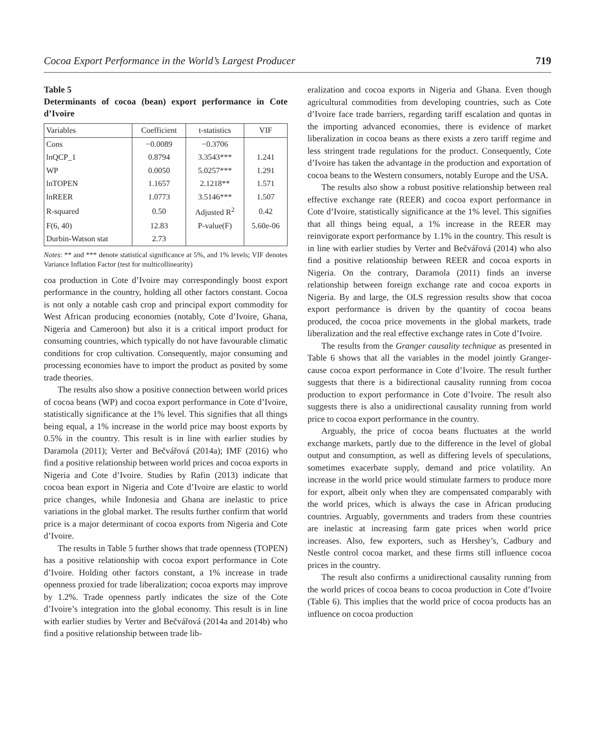Cocoa Export Performance in the World’s Largest Producer 719
Table 5
Determinants of cocoa (bean) export performance in Cote d’Ivoire
| Variables | Coefficient | t-statistics | VIF |
| --- | --- | --- | --- |
| Cons | −0.0089 | −0.3706 | |
| lnQCP_1 | 0.8794 | 3.3543*** | 1.241 |
| WP | 0.0050 | 5.0257*** | 1.291 |
| lnTOPEN | 1.1657 | 2.1218** | 1.571 |
| lnREER | 1.0773 | 3.5146*** | 1.507 |
| R-squared | 0.50 | Adjusted R<sup>2</sup> | 0.42 |
| F(6, 40) | 12.83 | P-value(F) | 5.60e-06 |
| Durbin-Watson stat | 2.73 | | |
Notes: ** and *** denote statistical significance at 5%, and 1% levels; VIF denotes Variance Inflation Factor (test for multicollinearity)
coa production in Cote d’Ivoire may correspondingly boost export performance in the country, holding all other factors constant. Cocoa is not only a notable cash crop and principal export commodity for West African producing economies (notably, Cote d’Ivoire, Ghana, Nigeria and Cameroon) but also it is a critical import product for consuming countries, which typically do not have favourable climatic conditions for crop cultivation. Consequently, major consuming and processing economies have to import the product as posited by some trade theories.
The results also show a positive connection between world prices of cocoa beans (WP) and cocoa export performance in Cote d’Ivoire, statistically significance at the 1% level. This signifies that all things being equal, a 1% increase in the world price may boost exports by 0.5% in the country. This result is in line with earlier studies by Daramola (2011); Verter and Bečvářová (2014a); IMF (2016) who find a positive relationship between world prices and cocoa exports in Nigeria and Cote d’Ivoire. Studies by Rafin (2013) indicate that cocoa bean export in Nigeria and Cote d’Ivoire are elastic to world price changes, while Indonesia and Ghana are inelastic to price variations in the global market. The results further confirm that world price is a major determinant of cocoa exports from Nigeria and Cote d’Ivoire.
The results in Table 5 further shows that trade openness (TOPEN) has a positive relationship with cocoa export performance in Cote d’Ivoire. Holding other factors constant, a 1% increase in trade openness proxied for trade liberalization; cocoa exports may improve by 1.2%. Trade openness partly indicates the size of the Cote d’Ivoire’s integration into the global economy. This result is in line with earlier studies by Verter and Bečvářová (2014a and 2014b) who find a positive relationship between trade lib-
eralization and cocoa exports in Nigeria and Ghana. Even though agricultural commodities from developing countries, such as Cote d’Ivoire face trade barriers, regarding tariff escalation and quotas in the importing advanced economies, there is evidence of market liberalization in cocoa beans as there exists a zero tariff regime and less stringent trade regulations for the product. Consequently, Cote d’Ivoire has taken the advantage in the production and exportation of cocoa beans to the Western consumers, notably Europe and the USA.
The results also show a robust positive relationship between real effective exchange rate (REER) and cocoa export performance in Cote d’Ivoire, statistically significance at the 1% level. This signifies that all things being equal, a 1% increase in the REER may reinvigorate export performance by 1.1% in the country. This result is in line with earlier studies by Verter and Bečvářová (2014) who also find a positive relationship between REER and cocoa exports in Nigeria. On the contrary, Daramola (2011) finds an inverse relationship between foreign exchange rate and cocoa exports in Nigeria. By and large, the OLS regression results show that cocoa export performance is driven by the quantity of cocoa beans produced, the cocoa price movements in the global markets, trade liberalization and the real effective exchange rates in Cote d’Ivoire.
The results from the Granger causality technique as presented in Table 6 shows that all the variables in the model jointly Granger- cause cocoa export performance in Cote d’Ivoire. The result further suggests that there is a bidirectional causality running from cocoa production to export performance in Cote d’Ivoire. The result also suggests there is also a unidirectional causality running from world price to cocoa export performance in the country.
Arguably, the price of cocoa beans fluctuates at the world exchange markets, partly due to the difference in the level of global output and consumption, as well as differing levels of speculations, sometimes exacerbate supply, demand and price volatility. An increase in the world price would stimulate farmers to produce more for export, albeit only when they are compensated comparably with the world prices, which is always the case in African producing countries. Arguably, governments and traders from these countries are inelastic at increasing farm gate prices when world price increases. Also, few exporters, such as Hershey’s, Cadbury and Nestle control cocoa market, and these firms still influence cocoa prices in the country.
The result also confirms a unidirectional causality running from the world prices of cocoa beans to cocoa production in Cote d’Ivoire (Table 6). This implies that the world price of cocoa products has an influence on cocoa production